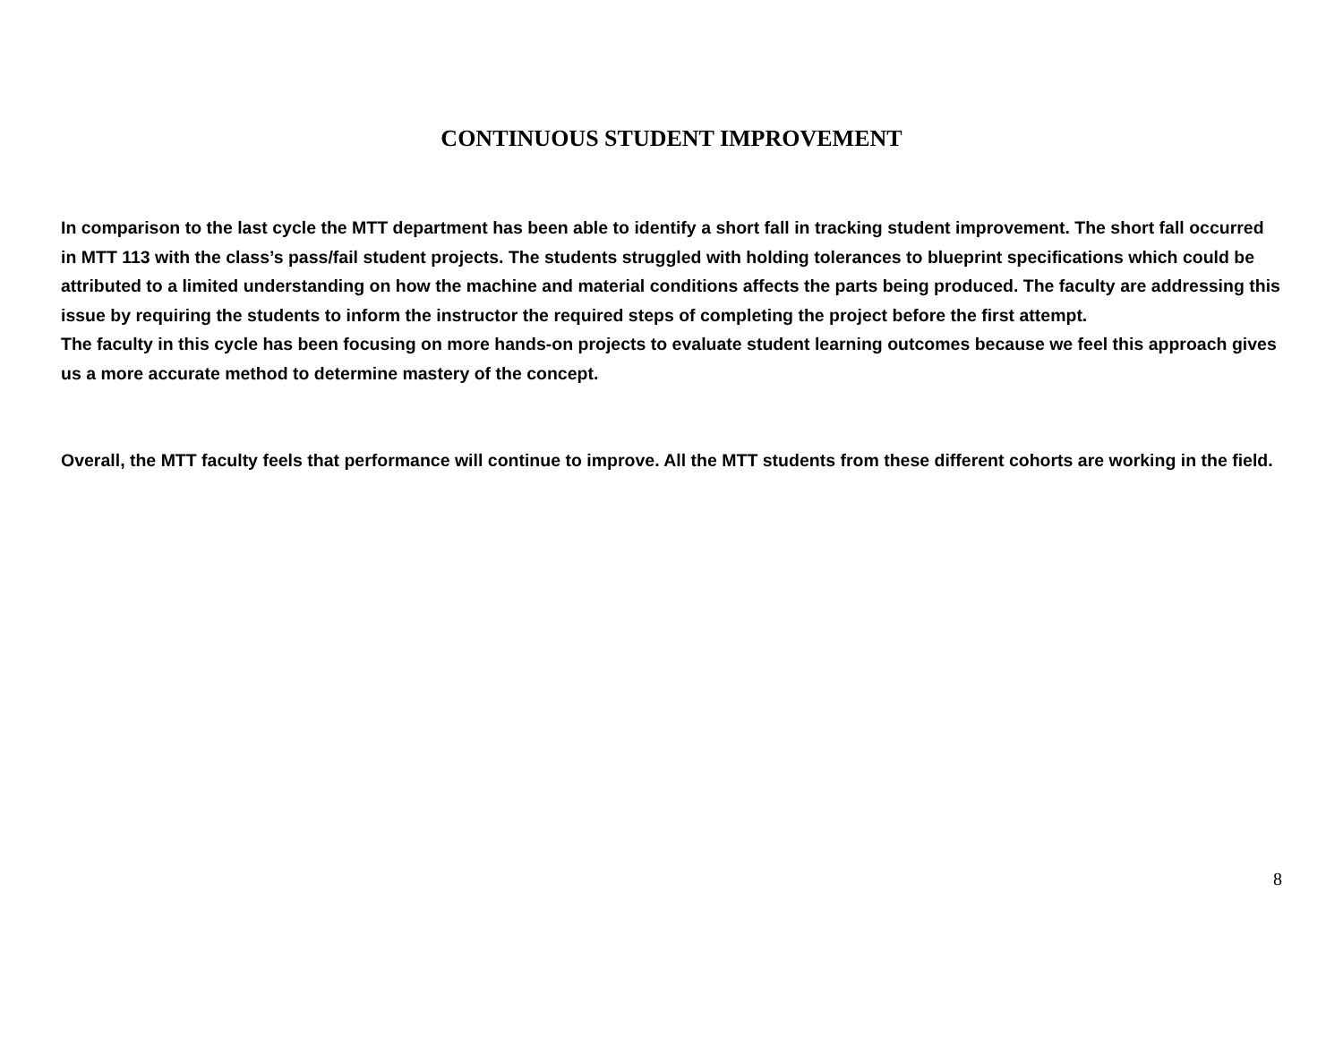CONTINUOUS STUDENT IMPROVEMENT
In comparison to the last cycle the MTT department has been able to identify a short fall in tracking student improvement. The short fall occurred in MTT 113 with the class’s pass/fail student projects. The students struggled with holding tolerances to blueprint specifications which could be attributed to a limited understanding on how the machine and material conditions affects the parts being produced. The faculty are addressing this issue by requiring the students to inform the instructor the required steps of completing the project before the first attempt.
The faculty in this cycle has been focusing on more hands-on projects to evaluate student learning outcomes because we feel this approach gives us a more accurate method to determine mastery of the concept.
Overall, the MTT faculty feels that performance will continue to improve. All the MTT students from these different cohorts are working in the field.
8